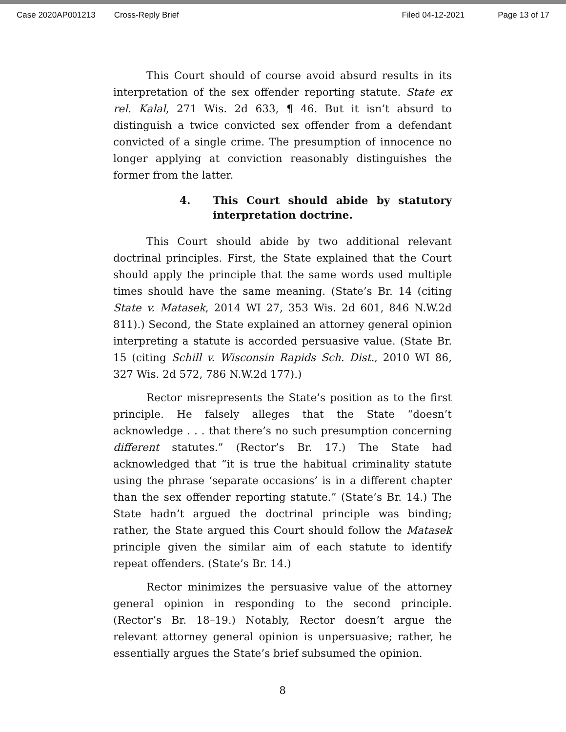Case 2020AP001213 Cross-Reply Brief Filed 04-12-2021 Page 13 of 17
This Court should of course avoid absurd results in its interpretation of the sex offender reporting statute. State ex rel. Kalal, 271 Wis. 2d 633, ¶ 46. But it isn’t absurd to distinguish a twice convicted sex offender from a defendant convicted of a single crime. The presumption of innocence no longer applying at conviction reasonably distinguishes the former from the latter.
4. This Court should abide by statutory interpretation doctrine.
This Court should abide by two additional relevant doctrinal principles. First, the State explained that the Court should apply the principle that the same words used multiple times should have the same meaning. (State’s Br. 14 (citing State v. Matasek, 2014 WI 27, 353 Wis. 2d 601, 846 N.W.2d 811).) Second, the State explained an attorney general opinion interpreting a statute is accorded persuasive value. (State Br. 15 (citing Schill v. Wisconsin Rapids Sch. Dist., 2010 WI 86, 327 Wis. 2d 572, 786 N.W.2d 177).)
Rector misrepresents the State’s position as to the first principle. He falsely alleges that the State “doesn’t acknowledge . . . that there’s no such presumption concerning different statutes.” (Rector’s Br. 17.) The State had acknowledged that “it is true the habitual criminality statute using the phrase ‘separate occasions’ is in a different chapter than the sex offender reporting statute.” (State’s Br. 14.) The State hadn’t argued the doctrinal principle was binding; rather, the State argued this Court should follow the Matasek principle given the similar aim of each statute to identify repeat offenders. (State’s Br. 14.)
Rector minimizes the persuasive value of the attorney general opinion in responding to the second principle. (Rector’s Br. 18–19.) Notably, Rector doesn’t argue the relevant attorney general opinion is unpersuasive; rather, he essentially argues the State’s brief subsumed the opinion.
8